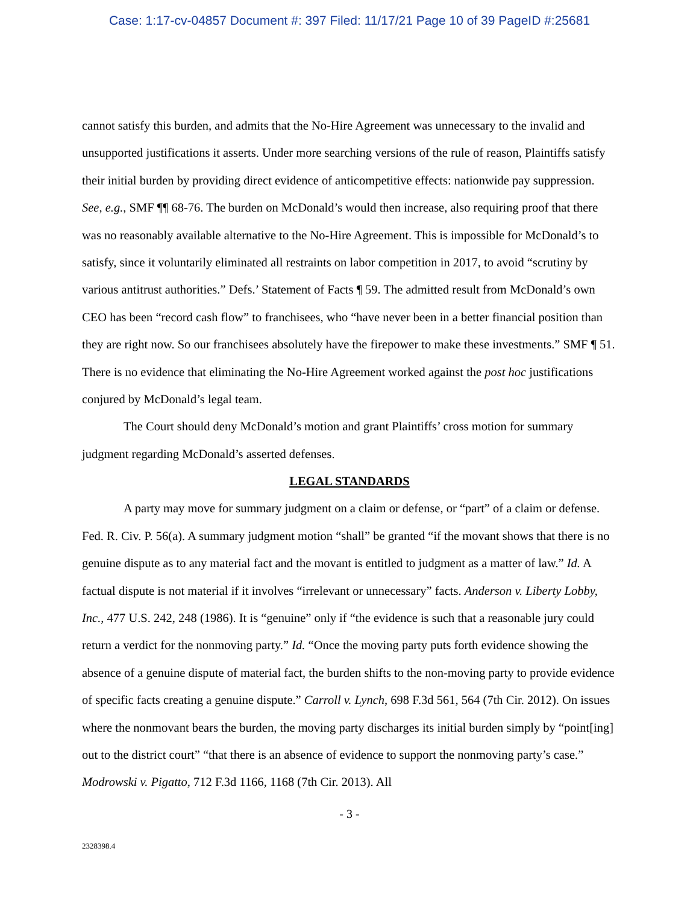Case: 1:17-cv-04857 Document #: 397 Filed: 11/17/21 Page 10 of 39 PageID #:25681
cannot satisfy this burden, and admits that the No-Hire Agreement was unnecessary to the invalid and unsupported justifications it asserts. Under more searching versions of the rule of reason, Plaintiffs satisfy their initial burden by providing direct evidence of anticompetitive effects: nationwide pay suppression. See, e.g., SMF ¶¶ 68-76. The burden on McDonald’s would then increase, also requiring proof that there was no reasonably available alternative to the No-Hire Agreement. This is impossible for McDonald’s to satisfy, since it voluntarily eliminated all restraints on labor competition in 2017, to avoid “scrutiny by various antitrust authorities.” Defs.’ Statement of Facts ¶ 59. The admitted result from McDonald’s own CEO has been “record cash flow” to franchisees, who “have never been in a better financial position than they are right now. So our franchisees absolutely have the firepower to make these investments.” SMF ¶ 51. There is no evidence that eliminating the No-Hire Agreement worked against the post hoc justifications conjured by McDonald’s legal team.
The Court should deny McDonald’s motion and grant Plaintiffs’ cross motion for summary judgment regarding McDonald’s asserted defenses.
LEGAL STANDARDS
A party may move for summary judgment on a claim or defense, or “part” of a claim or defense. Fed. R. Civ. P. 56(a). A summary judgment motion “shall” be granted “if the movant shows that there is no genuine dispute as to any material fact and the movant is entitled to judgment as a matter of law.” Id. A factual dispute is not material if it involves “irrelevant or unnecessary” facts. Anderson v. Liberty Lobby, Inc., 477 U.S. 242, 248 (1986). It is “genuine” only if “the evidence is such that a reasonable jury could return a verdict for the nonmoving party.” Id. “Once the moving party puts forth evidence showing the absence of a genuine dispute of material fact, the burden shifts to the non-moving party to provide evidence of specific facts creating a genuine dispute.” Carroll v. Lynch, 698 F.3d 561, 564 (7th Cir. 2012). On issues where the nonmovant bears the burden, the moving party discharges its initial burden simply by “point[ing] out to the district court” “that there is an absence of evidence to support the nonmoving party’s case.” Modrowski v. Pigatto, 712 F.3d 1166, 1168 (7th Cir. 2013). All
- 3 -
2328398.4